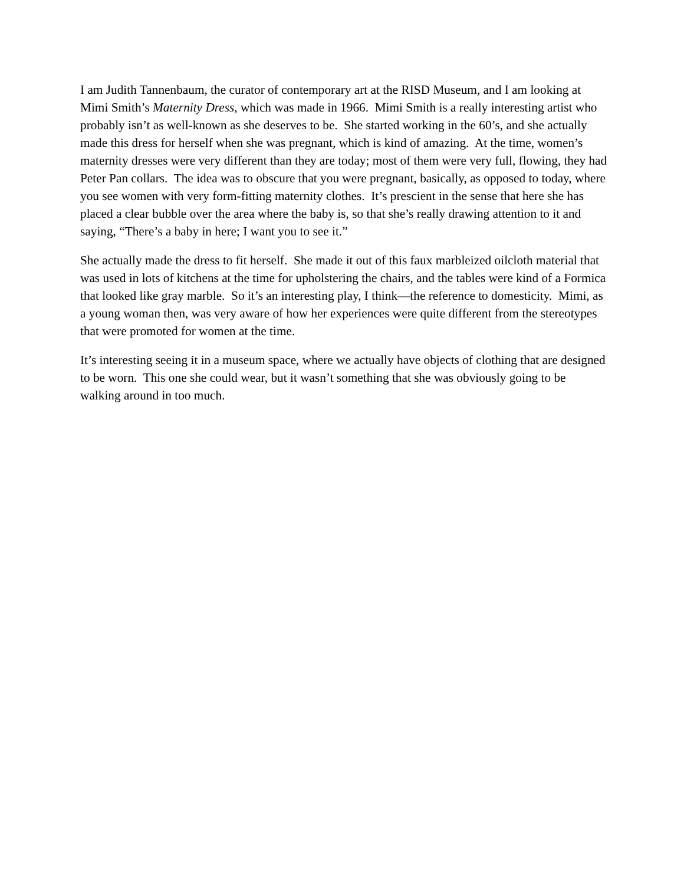I am Judith Tannenbaum, the curator of contemporary art at the RISD Museum, and I am looking at Mimi Smith’s Maternity Dress, which was made in 1966. Mimi Smith is a really interesting artist who probably isn’t as well-known as she deserves to be. She started working in the 60’s, and she actually made this dress for herself when she was pregnant, which is kind of amazing. At the time, women’s maternity dresses were very different than they are today; most of them were very full, flowing, they had Peter Pan collars. The idea was to obscure that you were pregnant, basically, as opposed to today, where you see women with very form-fitting maternity clothes. It’s prescient in the sense that here she has placed a clear bubble over the area where the baby is, so that she’s really drawing attention to it and saying, “There’s a baby in here; I want you to see it.”
She actually made the dress to fit herself. She made it out of this faux marbleized oilcloth material that was used in lots of kitchens at the time for upholstering the chairs, and the tables were kind of a Formica that looked like gray marble. So it’s an interesting play, I think—the reference to domesticity. Mimi, as a young woman then, was very aware of how her experiences were quite different from the stereotypes that were promoted for women at the time.
It’s interesting seeing it in a museum space, where we actually have objects of clothing that are designed to be worn. This one she could wear, but it wasn’t something that she was obviously going to be walking around in too much.